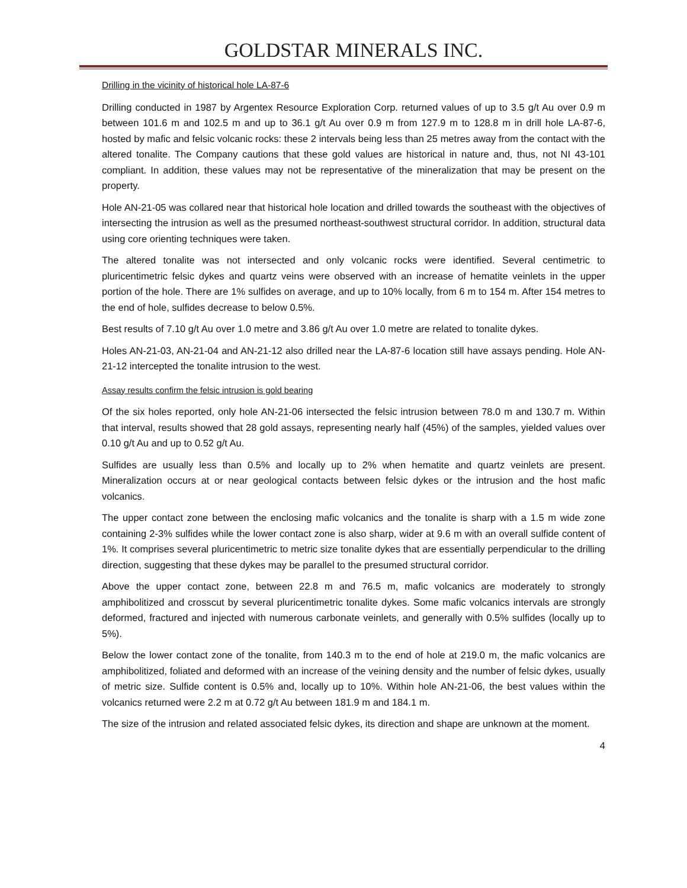GOLDSTAR MINERALS INC.
Drilling in the vicinity of historical hole LA-87-6
Drilling conducted in 1987 by Argentex Resource Exploration Corp. returned values of up to 3.5 g/t Au over 0.9 m between 101.6 m and 102.5 m and up to 36.1 g/t Au over 0.9 m from 127.9 m to 128.8 m in drill hole LA-87-6, hosted by mafic and felsic volcanic rocks: these 2 intervals being less than 25 metres away from the contact with the altered tonalite. The Company cautions that these gold values are historical in nature and, thus, not NI 43-101 compliant. In addition, these values may not be representative of the mineralization that may be present on the property.
Hole AN-21-05 was collared near that historical hole location and drilled towards the southeast with the objectives of intersecting the intrusion as well as the presumed northeast-southwest structural corridor. In addition, structural data using core orienting techniques were taken.
The altered tonalite was not intersected and only volcanic rocks were identified. Several centimetric to pluricentimetric felsic dykes and quartz veins were observed with an increase of hematite veinlets in the upper portion of the hole. There are 1% sulfides on average, and up to 10% locally, from 6 m to 154 m. After 154 metres to the end of hole, sulfides decrease to below 0.5%.
Best results of 7.10 g/t Au over 1.0 metre and 3.86 g/t Au over 1.0 metre are related to tonalite dykes.
Holes AN-21-03, AN-21-04 and AN-21-12 also drilled near the LA-87-6 location still have assays pending. Hole AN-21-12 intercepted the tonalite intrusion to the west.
Assay results confirm the felsic intrusion is gold bearing
Of the six holes reported, only hole AN-21-06 intersected the felsic intrusion between 78.0 m and 130.7 m. Within that interval, results showed that 28 gold assays, representing nearly half (45%) of the samples, yielded values over 0.10 g/t Au and up to 0.52 g/t Au.
Sulfides are usually less than 0.5% and locally up to 2% when hematite and quartz veinlets are present. Mineralization occurs at or near geological contacts between felsic dykes or the intrusion and the host mafic volcanics.
The upper contact zone between the enclosing mafic volcanics and the tonalite is sharp with a 1.5 m wide zone containing 2-3% sulfides while the lower contact zone is also sharp, wider at 9.6 m with an overall sulfide content of 1%. It comprises several pluricentimetric to metric size tonalite dykes that are essentially perpendicular to the drilling direction, suggesting that these dykes may be parallel to the presumed structural corridor.
Above the upper contact zone, between 22.8 m and 76.5 m, mafic volcanics are moderately to strongly amphibolitized and crosscut by several pluricentimetric tonalite dykes. Some mafic volcanics intervals are strongly deformed, fractured and injected with numerous carbonate veinlets, and generally with 0.5% sulfides (locally up to 5%).
Below the lower contact zone of the tonalite, from 140.3 m to the end of hole at 219.0 m, the mafic volcanics are amphibolitized, foliated and deformed with an increase of the veining density and the number of felsic dykes, usually of metric size. Sulfide content is 0.5% and, locally up to 10%. Within hole AN-21-06, the best values within the volcanics returned were 2.2 m at 0.72 g/t Au between 181.9 m and 184.1 m.
The size of the intrusion and related associated felsic dykes, its direction and shape are unknown at the moment.
4